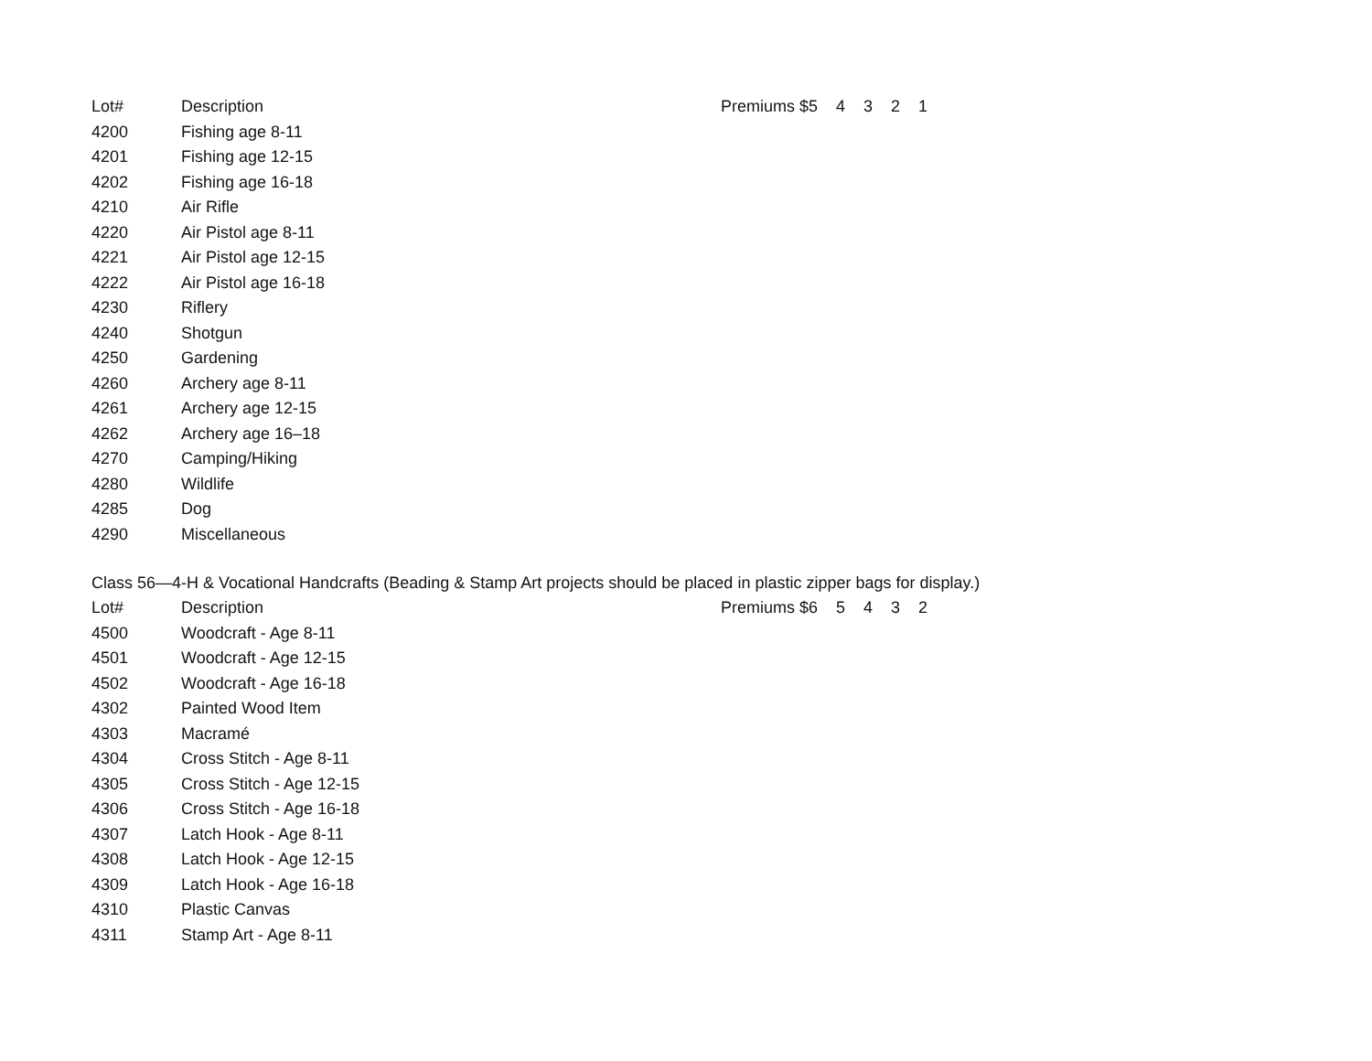| Lot# | Description | Premiums $5 4 3 2 1 |
| --- | --- | --- |
| 4200 | Fishing age 8-11 | |
| 4201 | Fishing age 12-15 | |
| 4202 | Fishing age 16-18 | |
| 4210 | Air Rifle | |
| 4220 | Air Pistol age 8-11 | |
| 4221 | Air Pistol age 12-15 | |
| 4222 | Air Pistol age 16-18 | |
| 4230 | Riflery | |
| 4240 | Shotgun | |
| 4250 | Gardening | |
| 4260 | Archery age 8-11 | |
| 4261 | Archery age 12-15 | |
| 4262 | Archery age 16–18 | |
| 4270 | Camping/Hiking | |
| 4280 | Wildlife | |
| 4285 | Dog | |
| 4290 | Miscellaneous | |
Class 56—4-H & Vocational Handcrafts (Beading & Stamp Art projects should be placed in plastic zipper bags for display.)
| Lot# | Description | Premiums $6 5 4 3 2 |
| --- | --- | --- |
| 4500 | Woodcraft - Age 8-11 | |
| 4501 | Woodcraft - Age 12-15 | |
| 4502 | Woodcraft - Age 16-18 | |
| 4302 | Painted Wood Item | |
| 4303 | Macramé | |
| 4304 | Cross Stitch - Age 8-11 | |
| 4305 | Cross Stitch - Age 12-15 | |
| 4306 | Cross Stitch - Age 16-18 | |
| 4307 | Latch Hook - Age 8-11 | |
| 4308 | Latch Hook - Age 12-15 | |
| 4309 | Latch Hook - Age 16-18 | |
| 4310 | Plastic Canvas | |
| 4311 | Stamp Art - Age 8-11 | |